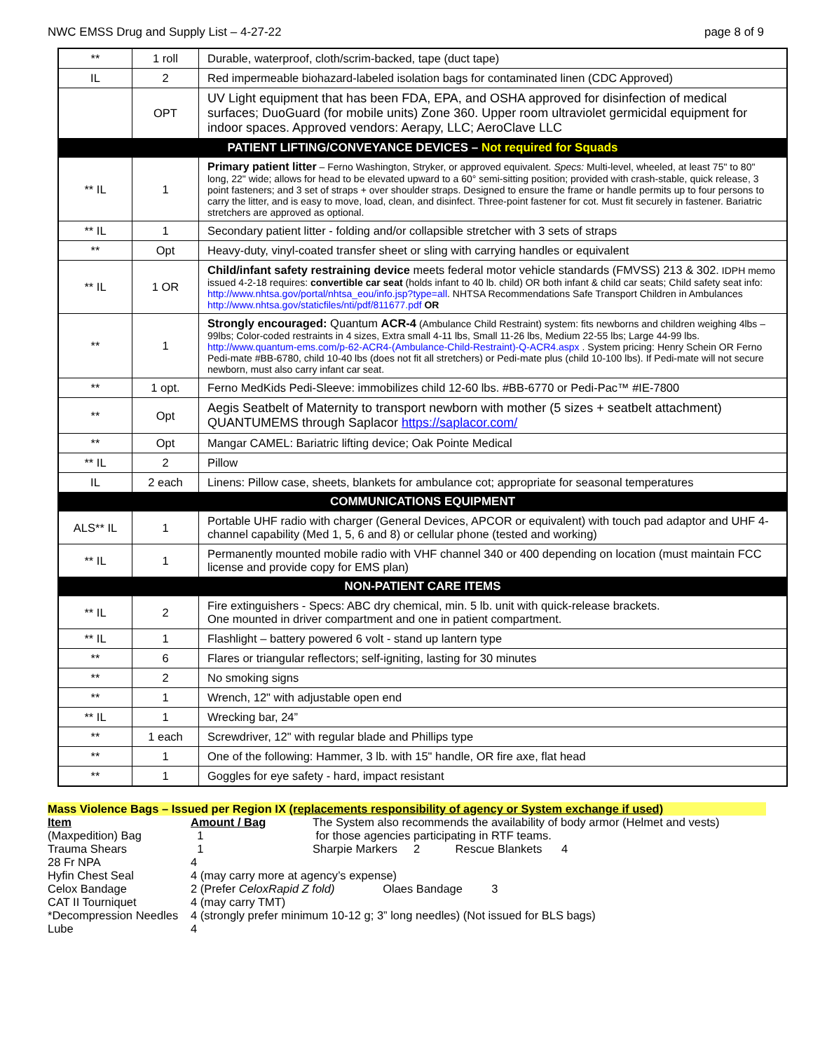NWC EMSS Drug and Supply List – 4-27-22 page 8 of 9
| ** | 1 roll | Durable, waterproof, cloth/scrim-backed, tape (duct tape) |
| IL | 2 | Red impermeable biohazard-labeled isolation bags for contaminated linen (CDC Approved) |
| | OPT | UV Light equipment that has been FDA, EPA, and OSHA approved for disinfection of medical surfaces; DuoGuard (for mobile units) Zone 360. Upper room ultraviolet germicidal equipment for indoor spaces. Approved vendors: Aerapy, LLC; AeroClave LLC |
| PATIENT LIFTING/CONVEYANCE DEVICES – Not required for Squads | | |
| ** IL | 1 | Primary patient litter – Ferno Washington, Stryker, or approved equivalent. Specs: Multi-level, wheeled, at least 75" to 80" long, 22" wide; allows for head to be elevated upward to a 60° semi-sitting position; provided with crash-stable, quick release, 3 point fasteners; and 3 set of straps + over shoulder straps. Designed to ensure the frame or handle permits up to four persons to carry the litter, and is easy to move, load, clean, and disinfect. Three-point fastener for cot. Must fit securely in fastener. Bariatric stretchers are approved as optional. |
| ** IL | 1 | Secondary patient litter - folding and/or collapsible stretcher with 3 sets of straps |
| ** | Opt | Heavy-duty, vinyl-coated transfer sheet or sling with carrying handles or equivalent |
| ** IL | 1 OR | Child/infant safety restraining device meets federal motor vehicle standards (FMVSS) 213 & 302. IDPH memo issued 4-2-18 requires: convertible car seat (holds infant to 40 lb. child) OR both infant & child car seats; Child safety seat info: http://www.nhtsa.gov/portal/nhtsa_eou/info.jsp?type=all . NHTSA Recommendations Safe Transport Children in Ambulances http://www.nhtsa.gov/staticfiles/nti/pdf/811677.pdf OR |
| ** | 1 | Strongly encouraged: Quantum ACR-4 (Ambulance Child Restraint) system: fits newborns and children weighing 4lbs – 99lbs; Color-coded restraints in 4 sizes, Extra small 4-11 lbs, Small 11-26 lbs, Medium 22-55 lbs; Large 44-99 lbs. http://www.quantum-ems.com/p-62-ACR4-(Ambulance-Child-Restraint)-Q-ACR4.aspx . System pricing: Henry Schein OR Ferno Pedi-mate #BB-6780, child 10-40 lbs (does not fit all stretchers) or Pedi-mate plus (child 10-100 lbs). If Pedi-mate will not secure newborn, must also carry infant car seat. |
| ** | 1 opt. | Ferno MedKids Pedi-Sleeve: immobilizes child 12-60 lbs. #BB-6770 or Pedi-Pac™ #IE-7800 |
| ** | Opt | Aegis Seatbelt of Maternity to transport newborn with mother (5 sizes + seatbelt attachment) QUANTUMEMS through Saplacor https://saplacor.com/ |
| ** | Opt | Mangar CAMEL: Bariatric lifting device; Oak Pointe Medical |
| ** IL | 2 | Pillow |
| IL | 2 each | Linens: Pillow case, sheets, blankets for ambulance cot; appropriate for seasonal temperatures |
| COMMUNICATIONS EQUIPMENT | | |
| ALS** IL | 1 | Portable UHF radio with charger (General Devices, APCOR or equivalent) with touch pad adaptor and UHF 4-channel capability (Med 1, 5, 6 and 8) or cellular phone (tested and working) |
| ** IL | 1 | Permanently mounted mobile radio with VHF channel 340 or 400 depending on location (must maintain FCC license and provide copy for EMS plan) |
| NON-PATIENT CARE ITEMS | | |
| ** IL | 2 | Fire extinguishers - Specs: ABC dry chemical, min. 5 lb. unit with quick-release brackets. One mounted in driver compartment and one in patient compartment. |
| ** IL | 1 | Flashlight – battery powered 6 volt - stand up lantern type |
| ** | 6 | Flares or triangular reflectors; self-igniting, lasting for 30 minutes |
| ** | 2 | No smoking signs |
| ** | 1 | Wrench, 12" with adjustable open end |
| ** IL | 1 | Wrecking bar, 24” |
| ** | 1 each | Screwdriver, 12" with regular blade and Phillips type |
| ** | 1 | One of the following: Hammer, 3 lb. with 15" handle, OR fire axe, flat head |
| ** | 1 | Goggles for eye safety - hard, impact resistant |
Mass Violence Bags – Issued per Region IX (replacements responsibility of agency or System exchange if used)
| Item | Amount / Bag | The System also recommends the availability of body armor (Helmet and vests) |
| (Maxpedition) Bag | 1 | for those agencies participating in RTF teams. |
| Trauma Shears | 1 | Sharpie Markers 2 Rescue Blankets 4 |
| 28 Fr NPA | 4 | |
| Hyfin Chest Seal | 4 (may carry more at agency’s expense) | |
| Celox Bandage | 2 (Prefer CeloxRapid Z fold) Olaes Bandage 3 | |
| CAT II Tourniquet | 4 (may carry TMT) | |
| *Decompression Needles | 4 (strongly prefer minimum 10-12 g; 3” long needles) (Not issued for BLS bags) | |
| Lube | 4 | |